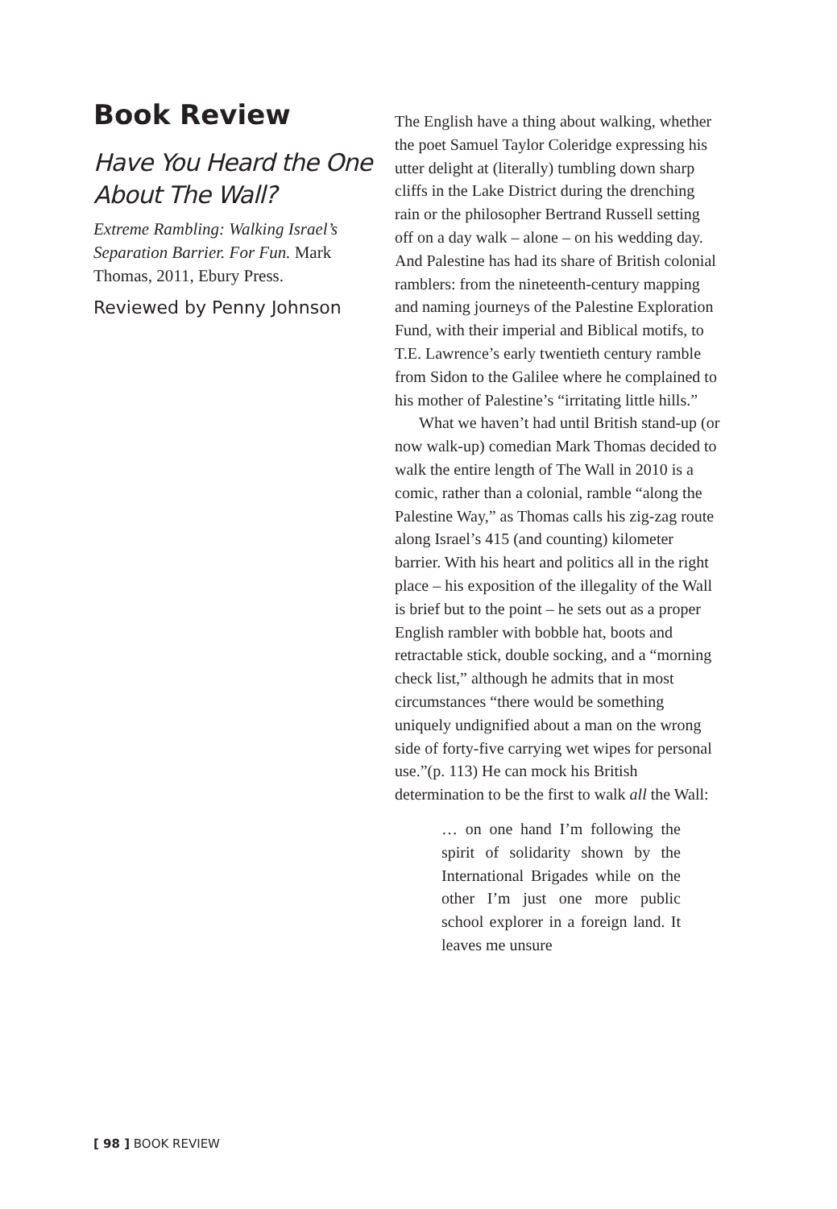Book Review
Have You Heard the One About The Wall?
Extreme Rambling: Walking Israel’s Separation Barrier. For Fun. Mark Thomas, 2011, Ebury Press.
Reviewed by Penny Johnson
The English have a thing about walking, whether the poet Samuel Taylor Coleridge expressing his utter delight at (literally) tumbling down sharp cliffs in the Lake District during the drenching rain or the philosopher Bertrand Russell setting off on a day walk – alone – on his wedding day. And Palestine has had its share of British colonial ramblers: from the nineteenth-century mapping and naming journeys of the Palestine Exploration Fund, with their imperial and Biblical motifs, to T.E. Lawrence’s early twentieth century ramble from Sidon to the Galilee where he complained to his mother of Palestine’s “irritating little hills.”
What we haven’t had until British stand-up (or now walk-up) comedian Mark Thomas decided to walk the entire length of The Wall in 2010 is a comic, rather than a colonial, ramble “along the Palestine Way,” as Thomas calls his zig-zag route along Israel’s 415 (and counting) kilometer barrier. With his heart and politics all in the right place – his exposition of the illegality of the Wall is brief but to the point – he sets out as a proper English rambler with bobble hat, boots and retractable stick, double socking, and a “morning check list,” although he admits that in most circumstances “there would be something uniquely undignified about a man on the wrong side of forty-five carrying wet wipes for personal use.”(p. 113) He can mock his British determination to be the first to walk all the Wall:
… on one hand I’m following the spirit of solidarity shown by the International Brigades while on the other I’m just one more public school explorer in a foreign land. It leaves me unsure
[ 98 ] BOOK REVIEW